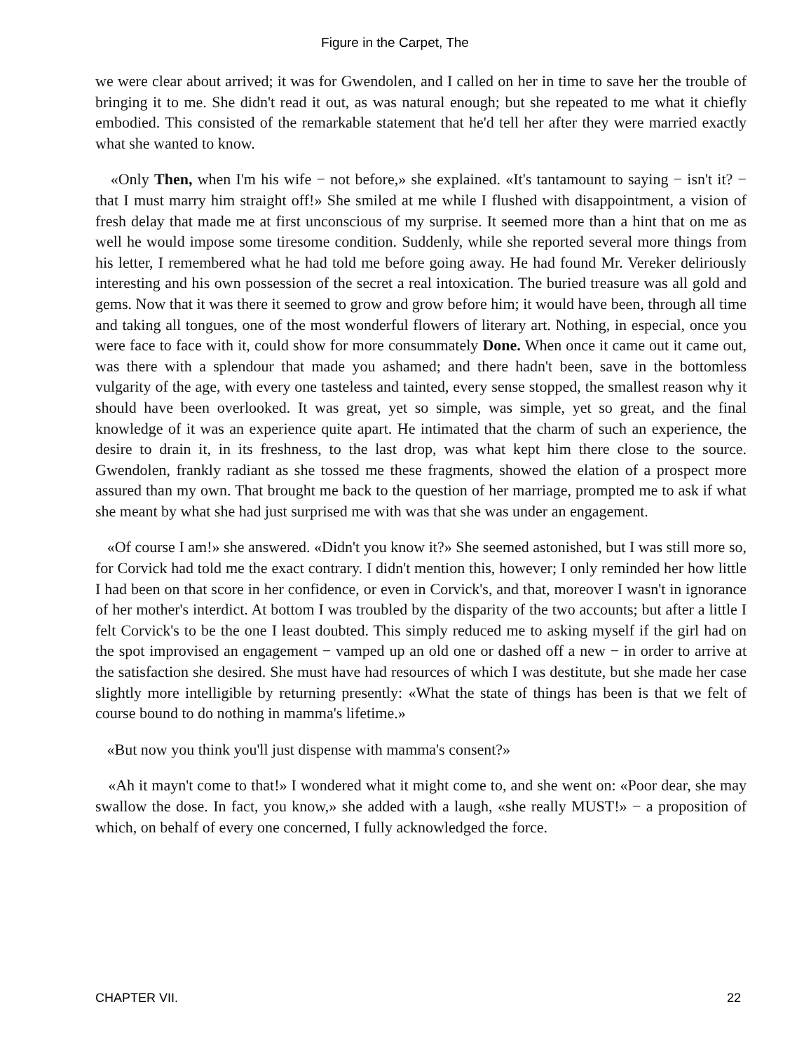Figure in the Carpet, The
we were clear about arrived; it was for Gwendolen, and I called on her in time to save her the trouble of bringing it to me. She didn't read it out, as was natural enough; but she repeated to me what it chiefly embodied. This consisted of the remarkable statement that he'd tell her after they were married exactly what she wanted to know.
«Only Then, when I'm his wife − not before,» she explained. «It's tantamount to saying − isn't it? − that I must marry him straight off!» She smiled at me while I flushed with disappointment, a vision of fresh delay that made me at first unconscious of my surprise. It seemed more than a hint that on me as well he would impose some tiresome condition. Suddenly, while she reported several more things from his letter, I remembered what he had told me before going away. He had found Mr. Vereker deliriously interesting and his own possession of the secret a real intoxication. The buried treasure was all gold and gems. Now that it was there it seemed to grow and grow before him; it would have been, through all time and taking all tongues, one of the most wonderful flowers of literary art. Nothing, in especial, once you were face to face with it, could show for more consummately Done. When once it came out it came out, was there with a splendour that made you ashamed; and there hadn't been, save in the bottomless vulgarity of the age, with every one tasteless and tainted, every sense stopped, the smallest reason why it should have been overlooked. It was great, yet so simple, was simple, yet so great, and the final knowledge of it was an experience quite apart. He intimated that the charm of such an experience, the desire to drain it, in its freshness, to the last drop, was what kept him there close to the source. Gwendolen, frankly radiant as she tossed me these fragments, showed the elation of a prospect more assured than my own. That brought me back to the question of her marriage, prompted me to ask if what she meant by what she had just surprised me with was that she was under an engagement.
«Of course I am!» she answered. «Didn't you know it?» She seemed astonished, but I was still more so, for Corvick had told me the exact contrary. I didn't mention this, however; I only reminded her how little I had been on that score in her confidence, or even in Corvick's, and that, moreover I wasn't in ignorance of her mother's interdict. At bottom I was troubled by the disparity of the two accounts; but after a little I felt Corvick's to be the one I least doubted. This simply reduced me to asking myself if the girl had on the spot improvised an engagement − vamped up an old one or dashed off a new − in order to arrive at the satisfaction she desired. She must have had resources of which I was destitute, but she made her case slightly more intelligible by returning presently: «What the state of things has been is that we felt of course bound to do nothing in mamma's lifetime.»
«But now you think you'll just dispense with mamma's consent?»
«Ah it mayn't come to that!» I wondered what it might come to, and she went on: «Poor dear, she may swallow the dose. In fact, you know,» she added with a laugh, «she really MUST!» − a proposition of which, on behalf of every one concerned, I fully acknowledged the force.
CHAPTER VII. 22